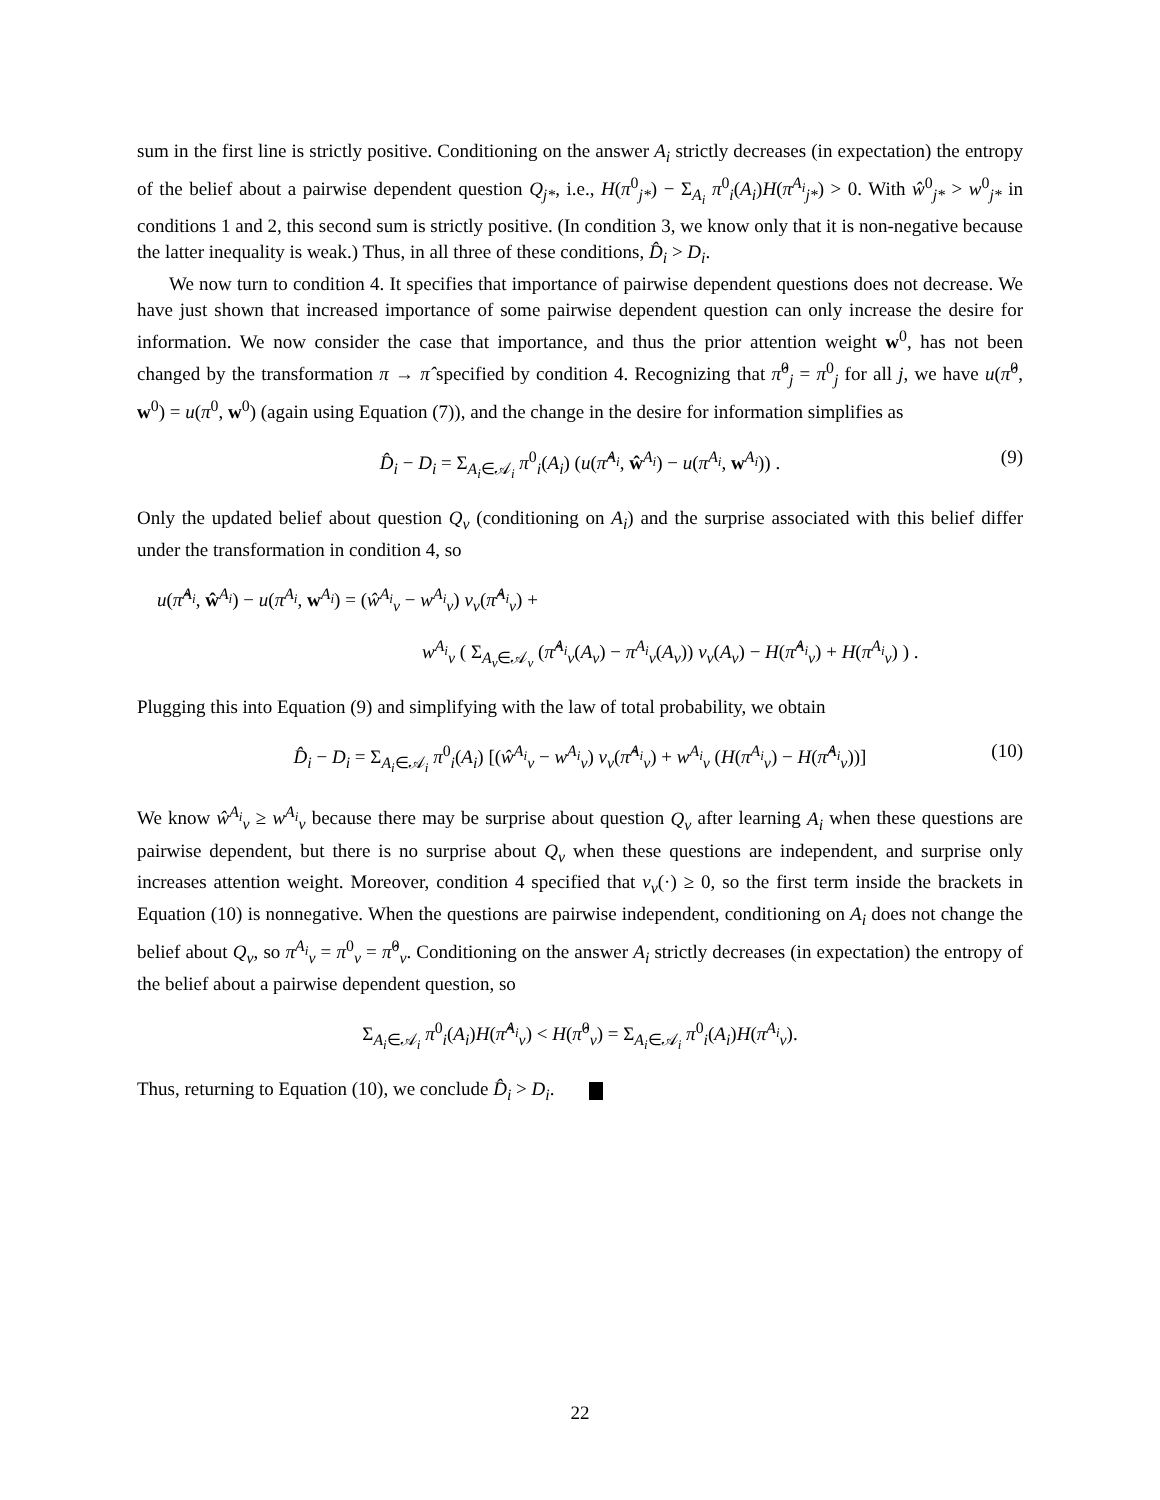sum in the first line is strictly positive. Conditioning on the answer A<sub>i</sub> strictly decreases (in expectation) the entropy of the belief about a pairwise dependent question Q<sub>j*</sub>, i.e., H(π<sup>0</sup><sub>j*</sub>) − Σ<sub>A<sub>i</sub></sub> π<sup>0</sup><sub>i</sub>(A<sub>i</sub>)H(π<sup>A<sub>i</sub></sup><sub>j*</sub>) > 0. With ŵ<sup>0</sup><sub>j*</sub> > w<sup>0</sup><sub>j*</sub> in conditions 1 and 2, this second sum is strictly positive. (In condition 3, we know only that it is non-negative because the latter inequality is weak.) Thus, in all three of these conditions, D̂<sub>i</sub> > D<sub>i</sub>.
We now turn to condition 4. It specifies that importance of pairwise dependent questions does not decrease. We have just shown that increased importance of some pairwise dependent question can only increase the desire for information. We now consider the case that importance, and thus the prior attention weight w<sup>0</sup>, has not been changed by the transformation π → π̂ specified by condition 4. Recognizing that π̂<sup>0</sup><sub>j</sub> = π<sup>0</sup><sub>j</sub> for all j, we have u(π̂<sup>0</sup>, w<sup>0</sup>) = u(π<sup>0</sup>, w<sup>0</sup>) (again using Equation (7)), and the change in the desire for information simplifies as
D̂<sub>i</sub> − D<sub>i</sub> = Σ<sub>A<sub>i</sub>∈𝒜<sub>i</sub></sub> π<sup>0</sup><sub>i</sub>(A<sub>i</sub>) (u(π̂<sup>A<sub>i</sub></sup>, ŵ<sup>A<sub>i</sub></sup>) − u(π<sup>A<sub>i</sub></sup>, w<sup>A<sub>i</sub></sup>)) . (9)
Only the updated belief about question Q<sub>ν</sub> (conditioning on A<sub>i</sub>) and the surprise associated with this belief differ under the transformation in condition 4, so
u(π̂<sup>A<sub>i</sub></sup>, ŵ<sup>A<sub>i</sub></sup>) − u(π<sup>A<sub>i</sub></sup>, w<sup>A<sub>i</sub></sup>) = (ŵ<sup>A<sub>i</sub></sup><sub>ν</sub> − w<sup>A<sub>i</sub></sup><sub>ν</sub>) v<sub>ν</sub>(π̂<sup>A<sub>i</sub></sup><sub>ν</sub>) +
w<sup>A<sub>i</sub></sup><sub>ν</sub> ( Σ<sub>A<sub>ν</sub>∈𝒜<sub>ν</sub></sub> (π̂<sup>A<sub>i</sub></sup><sub>ν</sub>(A<sub>ν</sub>) − π<sup>A<sub>i</sub></sup><sub>ν</sub>(A<sub>ν</sub>)) v<sub>ν</sub>(A<sub>ν</sub>) − H(π̂<sup>A<sub>i</sub></sup><sub>ν</sub>) + H(π<sup>A<sub>i</sub></sup><sub>ν</sub>) ) .
Plugging this into Equation (9) and simplifying with the law of total probability, we obtain
D̂<sub>i</sub> − D<sub>i</sub> = Σ<sub>A<sub>i</sub>∈𝒜<sub>i</sub></sub> π<sup>0</sup><sub>i</sub>(A<sub>i</sub>) [(ŵ<sup>A<sub>i</sub></sup><sub>ν</sub> − w<sup>A<sub>i</sub></sup><sub>ν</sub>) v<sub>ν</sub>(π̂<sup>A<sub>i</sub></sup><sub>ν</sub>) + w<sup>A<sub>i</sub></sup><sub>ν</sub> (H(π<sup>A<sub>i</sub></sup><sub>ν</sub>) − H(π̂<sup>A<sub>i</sub></sup><sub>ν</sub>))] (10)
We know ŵ<sup>A<sub>i</sub></sup><sub>ν</sub> ≥ w<sup>A<sub>i</sub></sup><sub>ν</sub> because there may be surprise about question Q<sub>ν</sub> after learning A<sub>i</sub> when these questions are pairwise dependent, but there is no surprise about Q<sub>ν</sub> when these questions are independent, and surprise only increases attention weight. Moreover, condition 4 specified that v<sub>ν</sub>(·) ≥ 0, so the first term inside the brackets in Equation (10) is nonnegative. When the questions are pairwise independent, conditioning on A<sub>i</sub> does not change the belief about Q<sub>ν</sub>, so π<sup>A<sub>i</sub></sup><sub>ν</sub> = π<sup>0</sup><sub>ν</sub> = π̂<sup>0</sup><sub>ν</sub>. Conditioning on the answer A<sub>i</sub> strictly decreases (in expectation) the entropy of the belief about a pairwise dependent question, so
Σ<sub>A<sub>i</sub>∈𝒜<sub>i</sub></sub> π<sup>0</sup><sub>i</sub>(A<sub>i</sub>)H(π̂<sup>A<sub>i</sub></sup><sub>ν</sub>) < H(π̂<sup>0</sup><sub>ν</sub>) = Σ<sub>A<sub>i</sub>∈𝒜<sub>i</sub></sub> π<sup>0</sup><sub>i</sub>(A<sub>i</sub>)H(π<sup>A<sub>i</sub></sup><sub>ν</sub>).
Thus, returning to Equation (10), we conclude D̂<sub>i</sub> > D<sub>i</sub>.
22